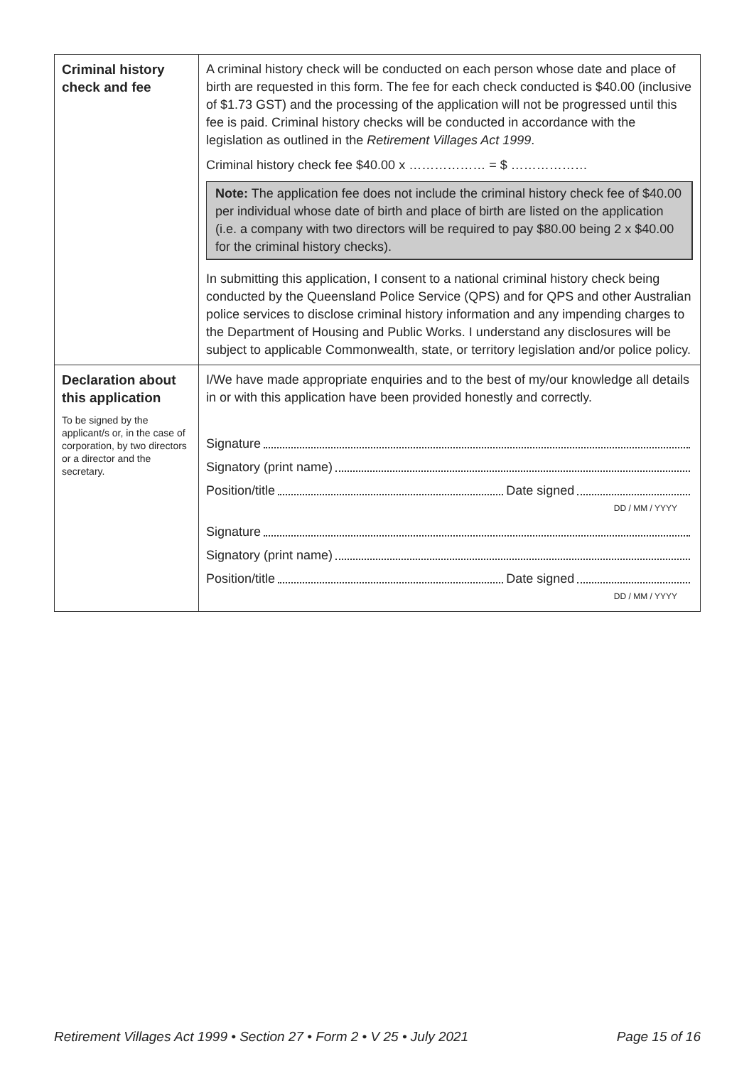| Criminal history check and fee | A criminal history check will be conducted on each person whose date and place of birth are requested in this form. The fee for each check conducted is $40.00 (inclusive of $1.73 GST) and the processing of the application will not be progressed until this fee is paid. Criminal history checks will be conducted in accordance with the legislation as outlined in the Retirement Villages Act 1999 . Criminal history check fee $40.00 x ……………… = $ ……………… Note: The application fee does not include the criminal history check fee of $40.00 per individual whose date of birth and place of birth are listed on the application (i.e. a company with two directors will be required to pay $80.00 being 2 x $40.00 for the criminal history checks). In submitting this application, I consent to a national criminal history check being conducted by the Queensland Police Service (QPS) and for QPS and other Australian police services to disclose criminal history information and any impending charges to the Department of Housing and Public Works. I understand any disclosures will be subject to applicable Commonwealth, state, or territory legislation and/or police policy. |
| Declaration about this application To be signed by the applicant/s or, in the case of corporation, by two directors or a director and the secretary. | I/We have made appropriate enquiries and to the best of my/our knowledge all details in or with this application have been provided honestly and correctly. Signature Signatory (print name) Position/title Date signed DD / MM / YYYY Signature Signatory (print name) Position/title Date signed DD / MM / YYYY |
Retirement Villages Act 1999 • Section 27 • Form 2 • V 25 • July 2021 Page 15 of 16